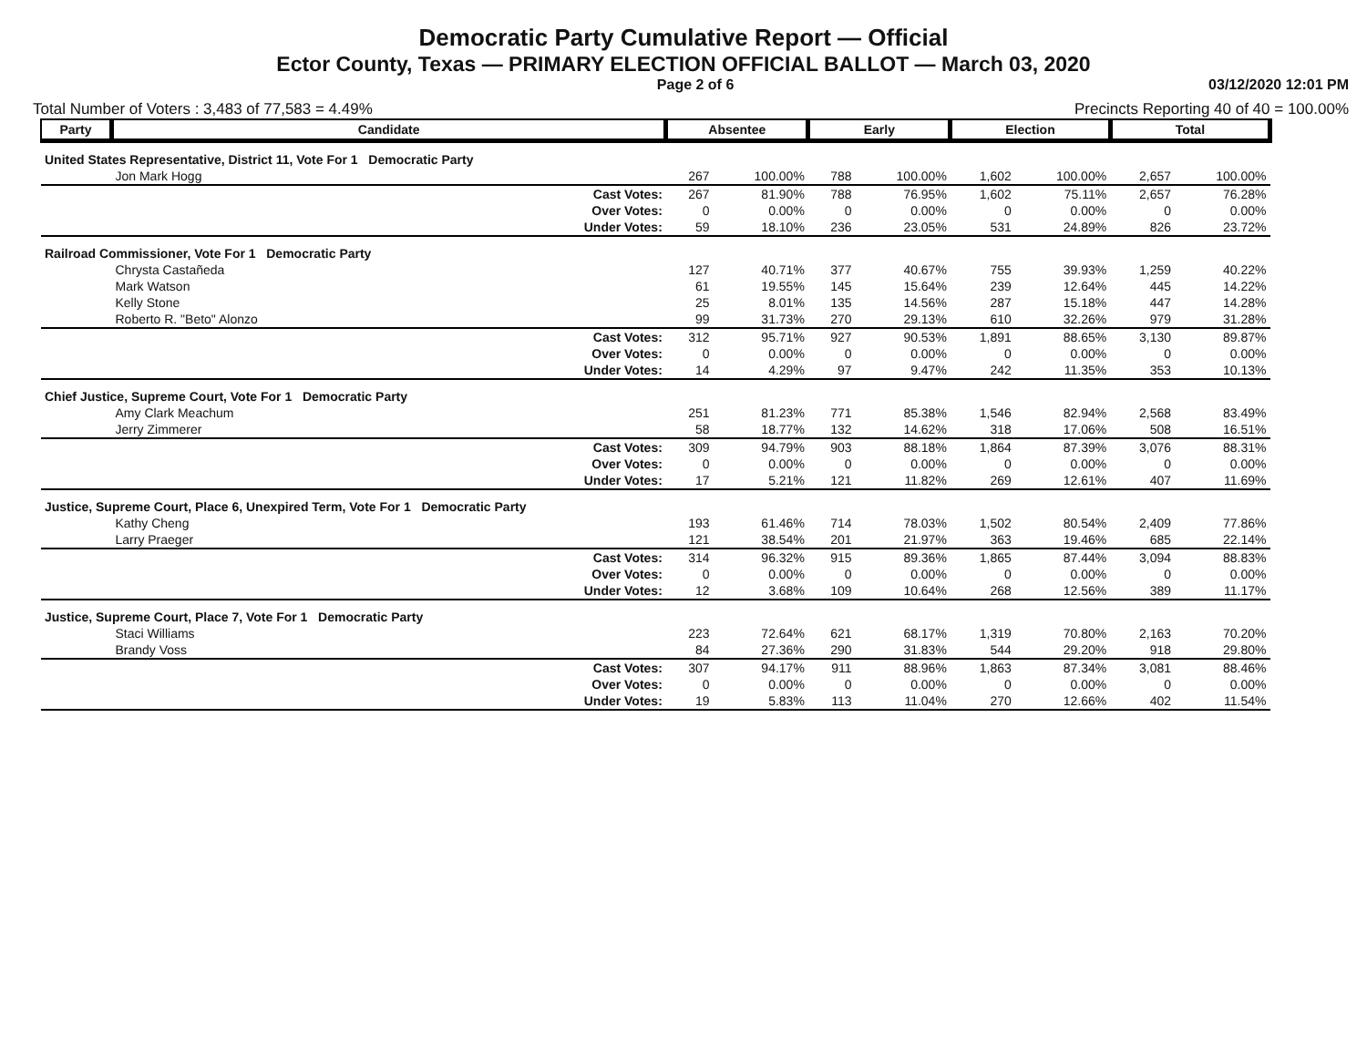Democratic Party Cumulative Report — Official
Ector County, Texas — PRIMARY ELECTION OFFICIAL BALLOT — March 03, 2020
Page 2 of 6 03/12/2020 12:01 PM
Total Number of Voters : 3,483 of 77,583 = 4.49% Precincts Reporting 40 of 40 = 100.00%
| Party | Candidate | | Absentee | | Early | | Election | | Total | |
| --- | --- | --- | --- | --- | --- | --- | --- | --- | --- | --- |
| United States Representative, District 11, Vote For 1 Democratic Party | | | | | | | | | | |
| | Jon Mark Hogg | | 267 | 100.00% | 788 | 100.00% | 1,602 | 100.00% | 2,657 | 100.00% |
| | | Cast Votes: | 267 | 81.90% | 788 | 76.95% | 1,602 | 75.11% | 2,657 | 76.28% |
| | | Over Votes: | 0 | 0.00% | 0 | 0.00% | 0 | 0.00% | 0 | 0.00% |
| | | Under Votes: | 59 | 18.10% | 236 | 23.05% | 531 | 24.89% | 826 | 23.72% |
| Railroad Commissioner, Vote For 1 Democratic Party | | | | | | | | | | |
| | Chrysta Castañeda | | 127 | 40.71% | 377 | 40.67% | 755 | 39.93% | 1,259 | 40.22% |
| | Mark Watson | | 61 | 19.55% | 145 | 15.64% | 239 | 12.64% | 445 | 14.22% |
| | Kelly Stone | | 25 | 8.01% | 135 | 14.56% | 287 | 15.18% | 447 | 14.28% |
| | Roberto R. "Beto" Alonzo | | 99 | 31.73% | 270 | 29.13% | 610 | 32.26% | 979 | 31.28% |
| | | Cast Votes: | 312 | 95.71% | 927 | 90.53% | 1,891 | 88.65% | 3,130 | 89.87% |
| | | Over Votes: | 0 | 0.00% | 0 | 0.00% | 0 | 0.00% | 0 | 0.00% |
| | | Under Votes: | 14 | 4.29% | 97 | 9.47% | 242 | 11.35% | 353 | 10.13% |
| Chief Justice, Supreme Court, Vote For 1 Democratic Party | | | | | | | | | | |
| | Amy Clark Meachum | | 251 | 81.23% | 771 | 85.38% | 1,546 | 82.94% | 2,568 | 83.49% |
| | Jerry Zimmerer | | 58 | 18.77% | 132 | 14.62% | 318 | 17.06% | 508 | 16.51% |
| | | Cast Votes: | 309 | 94.79% | 903 | 88.18% | 1,864 | 87.39% | 3,076 | 88.31% |
| | | Over Votes: | 0 | 0.00% | 0 | 0.00% | 0 | 0.00% | 0 | 0.00% |
| | | Under Votes: | 17 | 5.21% | 121 | 11.82% | 269 | 12.61% | 407 | 11.69% |
| Justice, Supreme Court, Place 6, Unexpired Term, Vote For 1 Democratic Party | | | | | | | | | | |
| | Kathy Cheng | | 193 | 61.46% | 714 | 78.03% | 1,502 | 80.54% | 2,409 | 77.86% |
| | Larry Praeger | | 121 | 38.54% | 201 | 21.97% | 363 | 19.46% | 685 | 22.14% |
| | | Cast Votes: | 314 | 96.32% | 915 | 89.36% | 1,865 | 87.44% | 3,094 | 88.83% |
| | | Over Votes: | 0 | 0.00% | 0 | 0.00% | 0 | 0.00% | 0 | 0.00% |
| | | Under Votes: | 12 | 3.68% | 109 | 10.64% | 268 | 12.56% | 389 | 11.17% |
| Justice, Supreme Court, Place 7, Vote For 1 Democratic Party | | | | | | | | | | |
| | Staci Williams | | 223 | 72.64% | 621 | 68.17% | 1,319 | 70.80% | 2,163 | 70.20% |
| | Brandy Voss | | 84 | 27.36% | 290 | 31.83% | 544 | 29.20% | 918 | 29.80% |
| | | Cast Votes: | 307 | 94.17% | 911 | 88.96% | 1,863 | 87.34% | 3,081 | 88.46% |
| | | Over Votes: | 0 | 0.00% | 0 | 0.00% | 0 | 0.00% | 0 | 0.00% |
| | | Under Votes: | 19 | 5.83% | 113 | 11.04% | 270 | 12.66% | 402 | 11.54% |